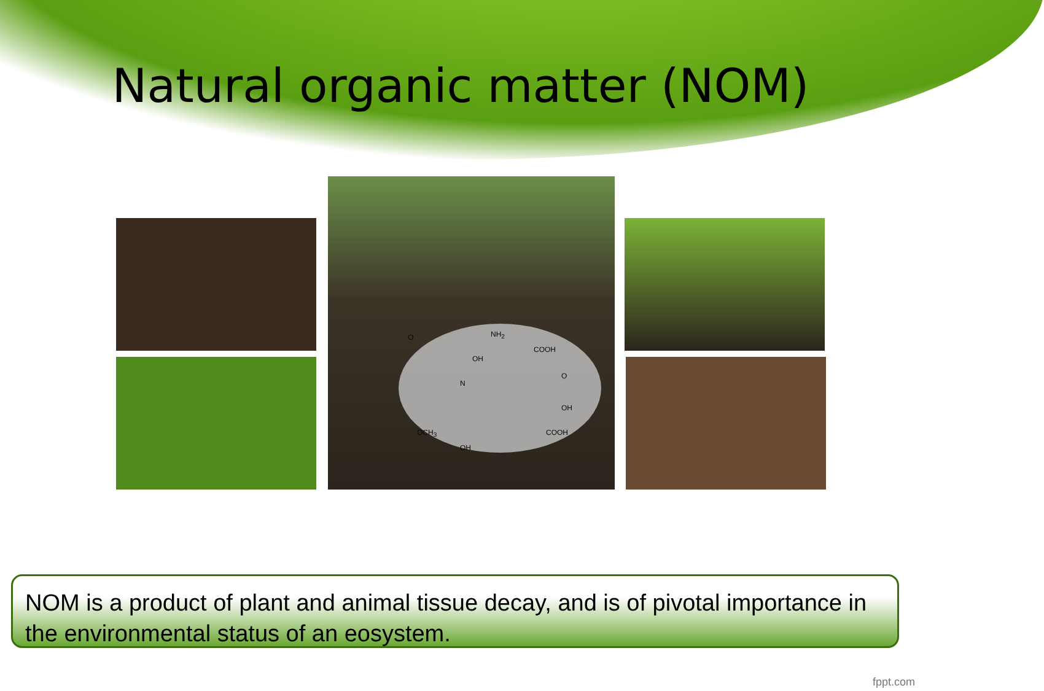Natural organic matter (NOM)
NH<sub>2</sub>
COOH
OH
O
O
N
OH
OCH<sub>3</sub> COOH
OH
NOM is a product of plant and animal tissue decay, and is of pivotal importance in the environmental status of an eosystem.
fppt.com